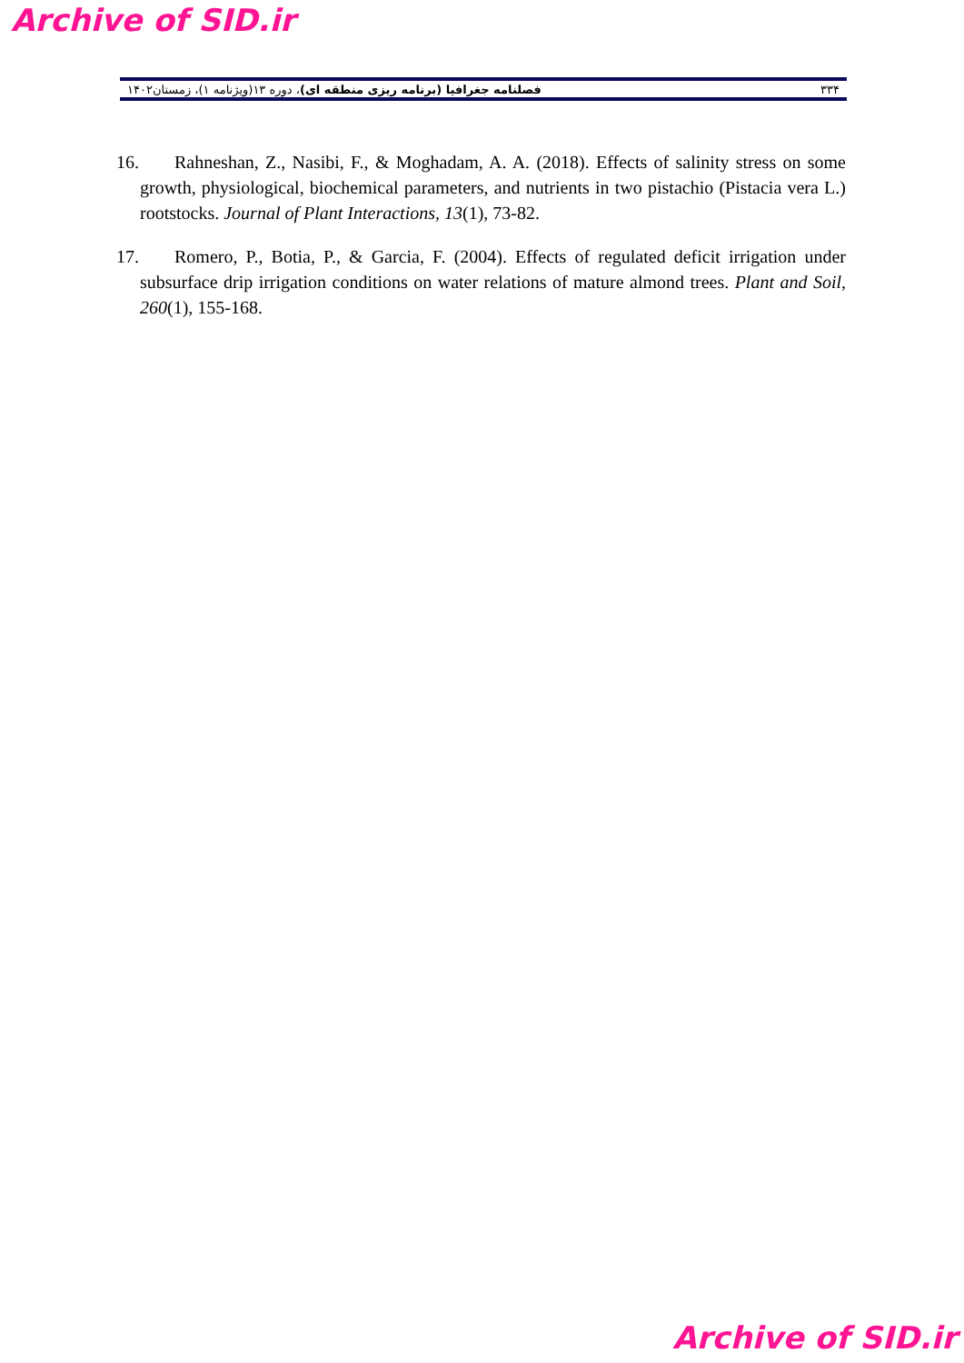Archive of SID.ir
۳۳۴ فصلنامه جغرافیا (برنامه ریزی منطقه ای)، دوره ۱۳(ویژنامه ۱)، زمستان۱۴۰۲
16. Rahneshan, Z., Nasibi, F., & Moghadam, A. A. (2018). Effects of salinity stress on some growth, physiological, biochemical parameters, and nutrients in two pistachio (Pistacia vera L.) rootstocks. Journal of Plant Interactions, 13(1), 73-82.
17. Romero, P., Botia, P., & Garcia, F. (2004). Effects of regulated deficit irrigation under subsurface drip irrigation conditions on water relations of mature almond trees. Plant and Soil, 260(1), 155-168.
Archive of SID.ir